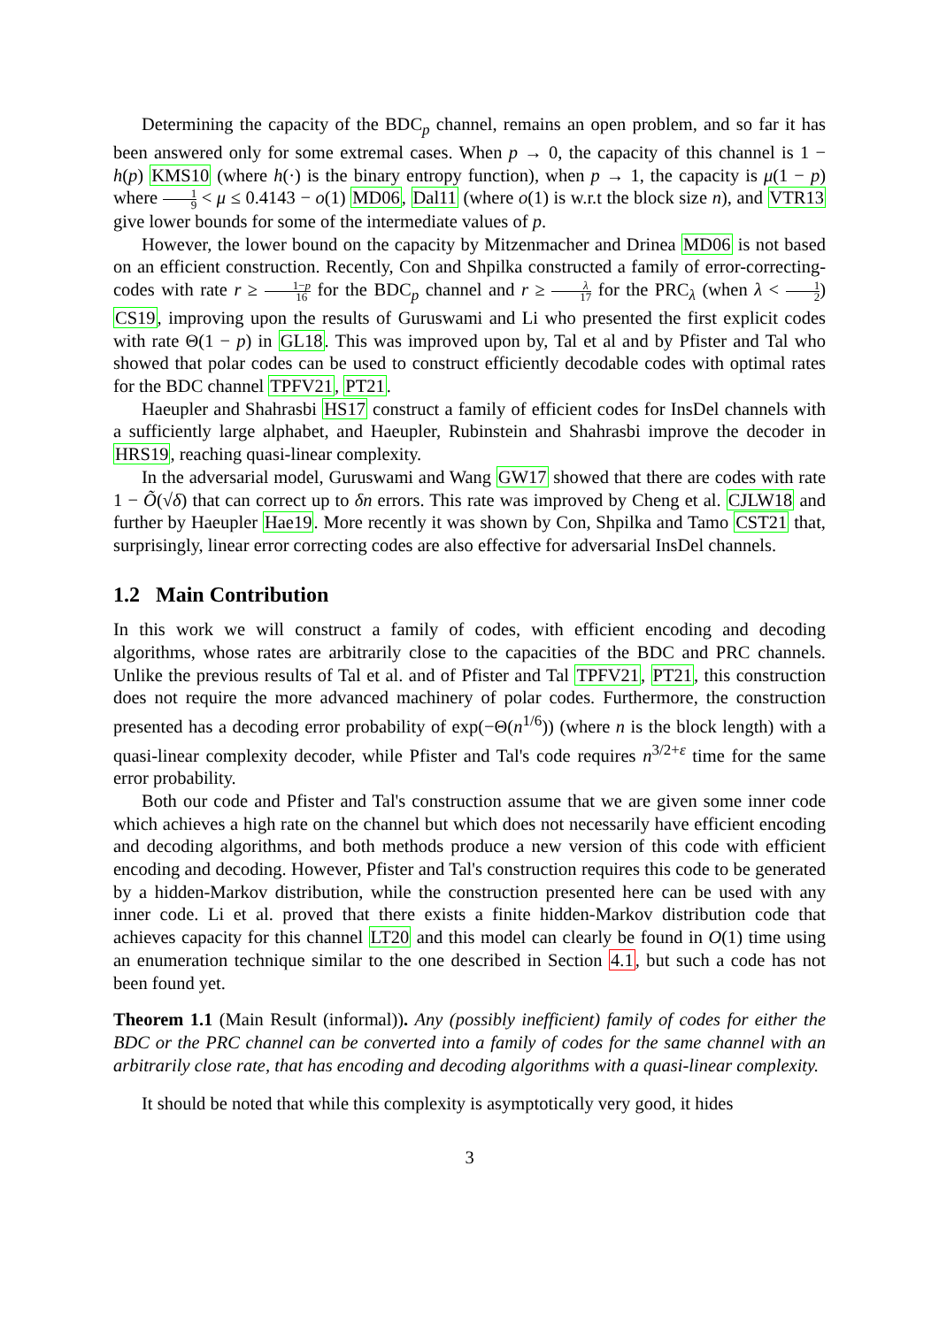Determining the capacity of the BDC<sub>p</sub> channel, remains an open problem, and so far it has been answered only for some extremal cases. When p → 0, the capacity of this channel is 1 − h(p) KMS10 (where h(·) is the binary entropy function), when p → 1, the capacity is μ(1 − p) where 1 9 < μ ≤ 0.4143 − o(1) MD06, Dal11 (where o(1) is w.r.t the block size n), and VTR13 give lower bounds for some of the intermediate values of p.
However, the lower bound on the capacity by Mitzenmacher and Drinea MD06 is not based on an efficient construction. Recently, Con and Shpilka constructed a family of error-correcting-codes with rate r ≥ 1−p 16 for the BDC<sub>p</sub> channel and r ≥ λ 17 for the PRC<sub>λ</sub> (when λ < 1 2) CS19, improving upon the results of Guruswami and Li who presented the first explicit codes with rate Θ(1 − p) in GL18. This was improved upon by, Tal et al and by Pfister and Tal who showed that polar codes can be used to construct efficiently decodable codes with optimal rates for the BDC channel TPFV21, PT21.
Haeupler and Shahrasbi HS17 construct a family of efficient codes for InsDel channels with a sufficiently large alphabet, and Haeupler, Rubinstein and Shahrasbi improve the decoder in HRS19, reaching quasi-linear complexity.
In the adversarial model, Guruswami and Wang GW17 showed that there are codes with rate 1 − Õ(√δ) that can correct up to δn errors. This rate was improved by Cheng et al. CJLW18 and further by Haeupler Hae19. More recently it was shown by Con, Shpilka and Tamo CST21 that, surprisingly, linear error correcting codes are also effective for adversarial InsDel channels.
1.2 Main Contribution
In this work we will construct a family of codes, with efficient encoding and decoding algorithms, whose rates are arbitrarily close to the capacities of the BDC and PRC channels. Unlike the previous results of Tal et al. and of Pfister and Tal TPFV21, PT21, this construction does not require the more advanced machinery of polar codes. Furthermore, the construction presented has a decoding error probability of exp(−Θ(n<sup>1/6</sup>)) (where n is the block length) with a quasi-linear complexity decoder, while Pfister and Tal's code requires n<sup>3/2+ε</sup> time for the same error probability.
Both our code and Pfister and Tal's construction assume that we are given some inner code which achieves a high rate on the channel but which does not necessarily have efficient encoding and decoding algorithms, and both methods produce a new version of this code with efficient encoding and decoding. However, Pfister and Tal's construction requires this code to be generated by a hidden-Markov distribution, while the construction presented here can be used with any inner code. Li et al. proved that there exists a finite hidden-Markov distribution code that achieves capacity for this channel LT20 and this model can clearly be found in O(1) time using an enumeration technique similar to the one described in Section 4.1, but such a code has not been found yet.
Theorem 1.1 (Main Result (informal)). Any (possibly inefficient) family of codes for either the BDC or the PRC channel can be converted into a family of codes for the same channel with an arbitrarily close rate, that has encoding and decoding algorithms with a quasi-linear complexity.
It should be noted that while this complexity is asymptotically very good, it hides
3